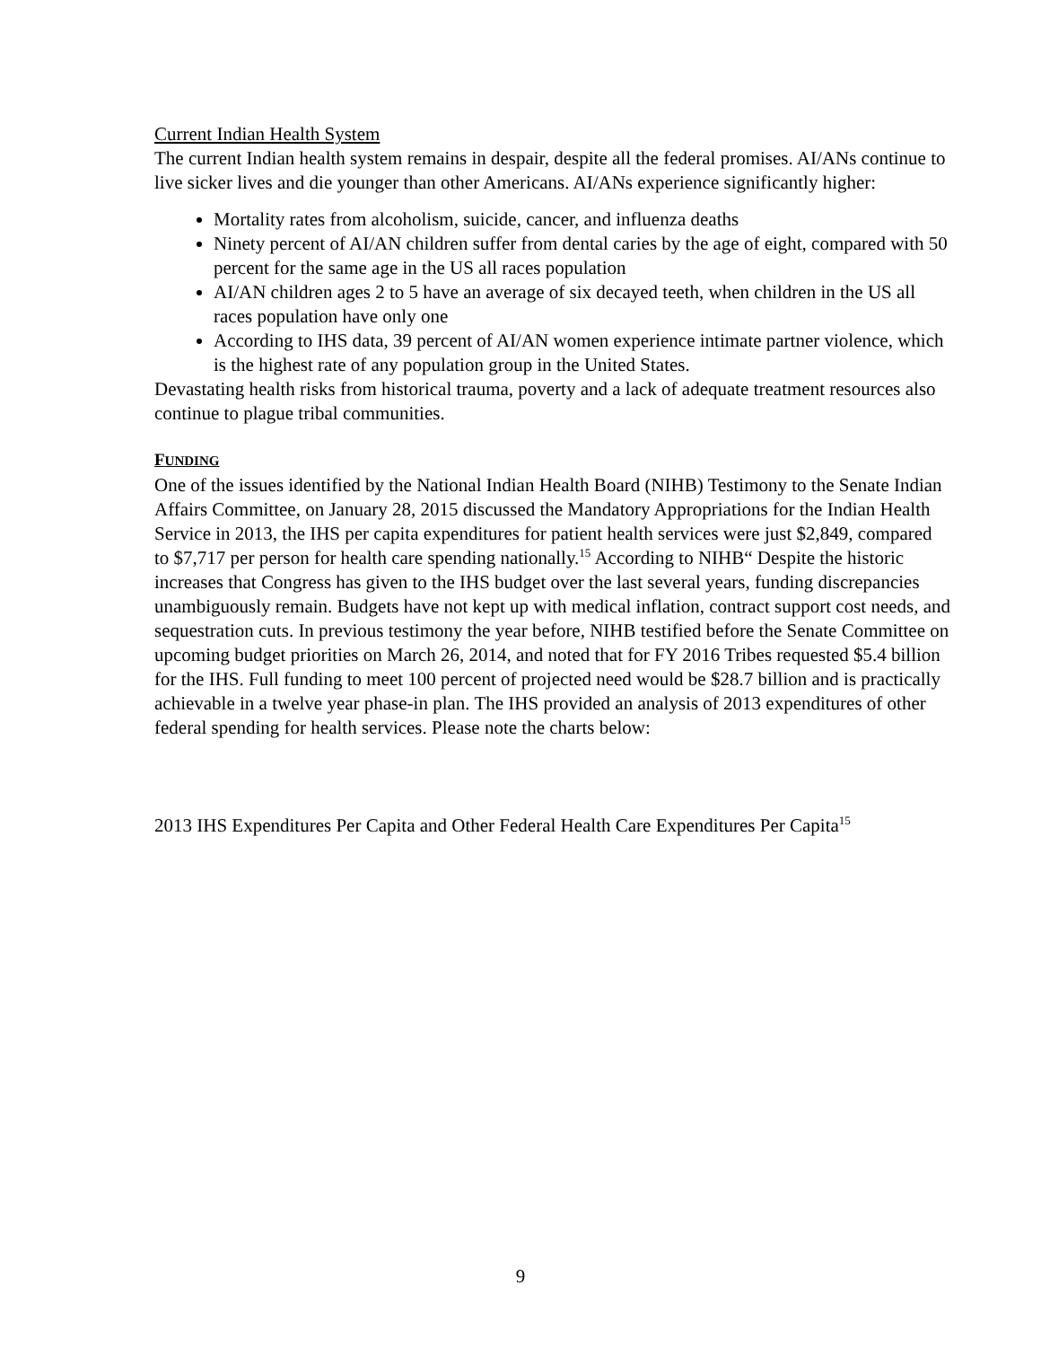Current Indian Health System
The current Indian health system remains in despair, despite all the federal promises. AI/ANs continue to live sicker lives and die younger than other Americans. AI/ANs experience significantly higher:
Mortality rates from alcoholism, suicide, cancer, and influenza deaths
Ninety percent of AI/AN children suffer from dental caries by the age of eight, compared with 50 percent for the same age in the US all races population
AI/AN children ages 2 to 5 have an average of six decayed teeth, when children in the US all races population have only one
According to IHS data, 39 percent of AI/AN women experience intimate partner violence, which is the highest rate of any population group in the United States.
Devastating health risks from historical trauma, poverty and a lack of adequate treatment resources also continue to plague tribal communities.
FUNDING
One of the issues identified by the National Indian Health Board (NIHB) Testimony to the Senate Indian Affairs Committee, on January 28, 2015 discussed the Mandatory Appropriations for the Indian Health Service in 2013, the IHS per capita expenditures for patient health services were just $2,849, compared to $7,717 per person for health care spending nationally.<sup>15</sup> According to NIHB“ Despite the historic increases that Congress has given to the IHS budget over the last several years, funding discrepancies unambiguously remain. Budgets have not kept up with medical inflation, contract support cost needs, and sequestration cuts. In previous testimony the year before, NIHB testified before the Senate Committee on upcoming budget priorities on March 26, 2014, and noted that for FY 2016 Tribes requested $5.4 billion for the IHS. Full funding to meet 100 percent of projected need would be $28.7 billion and is practically achievable in a twelve year phase-in plan. The IHS provided an analysis of 2013 expenditures of other federal spending for health services. Please note the charts below:
2013 IHS Expenditures Per Capita and Other Federal Health Care Expenditures Per Capita<sup>15</sup>
9